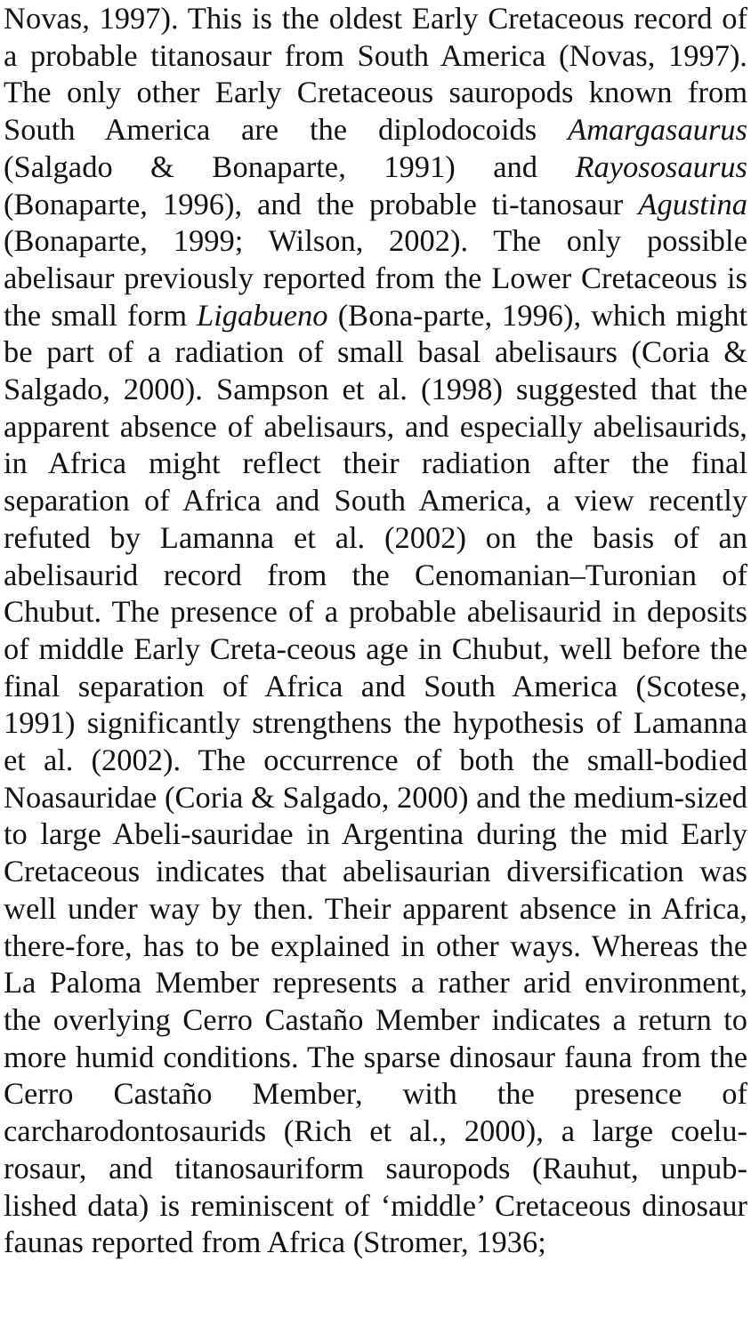Novas, 1997). This is the oldest Early Cretaceous record of a probable titanosaur from South America (Novas, 1997). The only other Early Cretaceous sauropods known from South America are the diplodocoids Amargasaurus (Salgado & Bonaparte, 1991) and Rayososaurus (Bonaparte, 1996), and the probable ti-tanosaur Agustina (Bonaparte, 1999; Wilson, 2002). The only possible abelisaur previously reported from the Lower Cretaceous is the small form Ligabueno (Bona-parte, 1996), which might be part of a radiation of small basal abelisaurs (Coria & Salgado, 2000). Sampson et al. (1998) suggested that the apparent absence of abelisaurs, and especially abelisaurids, in Africa might reflect their radiation after the final separation of Africa and South America, a view recently refuted by Lamanna et al. (2002) on the basis of an abelisaurid record from the Cenomanian–Turonian of Chubut. The presence of a probable abelisaurid in deposits of middle Early Creta-ceous age in Chubut, well before the final separation of Africa and South America (Scotese, 1991) significantly strengthens the hypothesis of Lamanna et al. (2002). The occurrence of both the small-bodied Noasauridae (Coria & Salgado, 2000) and the medium-sized to large Abeli-sauridae in Argentina during the mid Early Cretaceous indicates that abelisaurian diversification was well under way by then. Their apparent absence in Africa, there-fore, has to be explained in other ways. Whereas the La Paloma Member represents a rather arid environment, the overlying Cerro Castaño Member indicates a return to more humid conditions. The sparse dinosaur fauna from the Cerro Castaño Member, with the presence of carcharodontosaurids (Rich et al., 2000), a large coelu-rosaur, and titanosauriform sauropods (Rauhut, unpub-lished data) is reminiscent of ‘middle’ Cretaceous dinosaur faunas reported from Africa (Stromer, 1936;